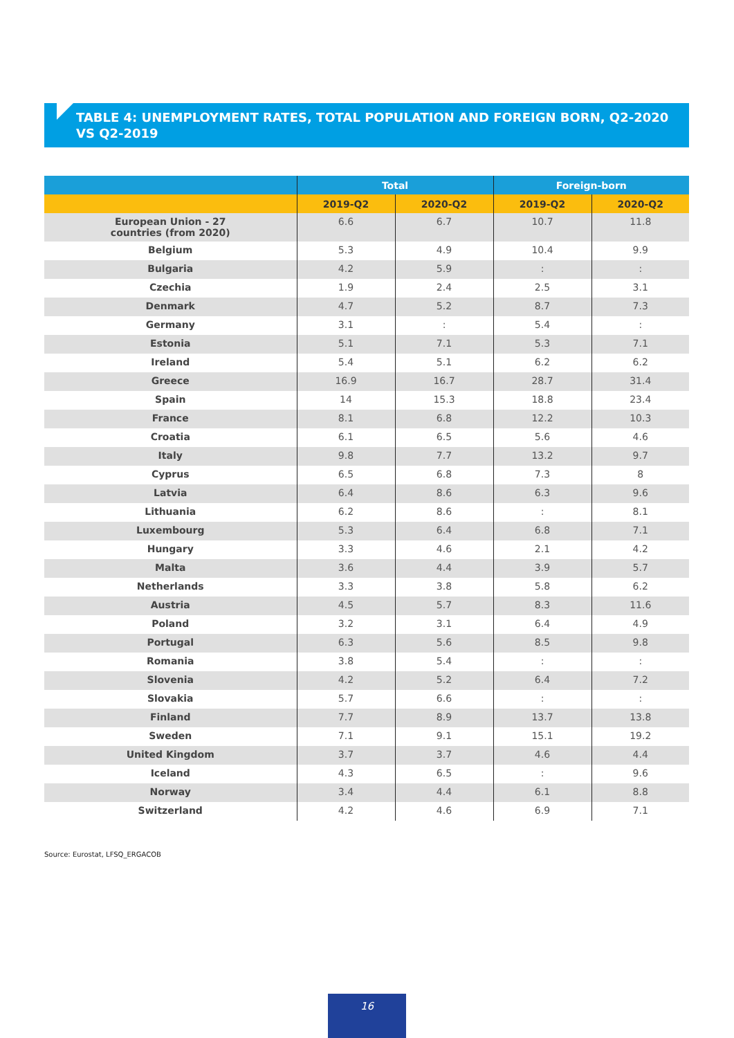TABLE 4: UNEMPLOYMENT RATES, TOTAL POPULATION AND FOREIGN BORN, Q2-2020 VS Q2-2019
| | Total | | Foreign-born | |
| --- | --- | --- | --- | --- |
| | 2019-Q2 | 2020-Q2 | 2019-Q2 | 2020-Q2 |
| European Union - 27 countries (from 2020) | 6.6 | 6.7 | 10.7 | 11.8 |
| Belgium | 5.3 | 4.9 | 10.4 | 9.9 |
| Bulgaria | 4.2 | 5.9 | : | : |
| Czechia | 1.9 | 2.4 | 2.5 | 3.1 |
| Denmark | 4.7 | 5.2 | 8.7 | 7.3 |
| Germany | 3.1 | : | 5.4 | : |
| Estonia | 5.1 | 7.1 | 5.3 | 7.1 |
| Ireland | 5.4 | 5.1 | 6.2 | 6.2 |
| Greece | 16.9 | 16.7 | 28.7 | 31.4 |
| Spain | 14 | 15.3 | 18.8 | 23.4 |
| France | 8.1 | 6.8 | 12.2 | 10.3 |
| Croatia | 6.1 | 6.5 | 5.6 | 4.6 |
| Italy | 9.8 | 7.7 | 13.2 | 9.7 |
| Cyprus | 6.5 | 6.8 | 7.3 | 8 |
| Latvia | 6.4 | 8.6 | 6.3 | 9.6 |
| Lithuania | 6.2 | 8.6 | : | 8.1 |
| Luxembourg | 5.3 | 6.4 | 6.8 | 7.1 |
| Hungary | 3.3 | 4.6 | 2.1 | 4.2 |
| Malta | 3.6 | 4.4 | 3.9 | 5.7 |
| Netherlands | 3.3 | 3.8 | 5.8 | 6.2 |
| Austria | 4.5 | 5.7 | 8.3 | 11.6 |
| Poland | 3.2 | 3.1 | 6.4 | 4.9 |
| Portugal | 6.3 | 5.6 | 8.5 | 9.8 |
| Romania | 3.8 | 5.4 | : | : |
| Slovenia | 4.2 | 5.2 | 6.4 | 7.2 |
| Slovakia | 5.7 | 6.6 | : | : |
| Finland | 7.7 | 8.9 | 13.7 | 13.8 |
| Sweden | 7.1 | 9.1 | 15.1 | 19.2 |
| United Kingdom | 3.7 | 3.7 | 4.6 | 4.4 |
| Iceland | 4.3 | 6.5 | : | 9.6 |
| Norway | 3.4 | 4.4 | 6.1 | 8.8 |
| Switzerland | 4.2 | 4.6 | 6.9 | 7.1 |
Source: Eurostat, LFSQ_ERGACOB
16